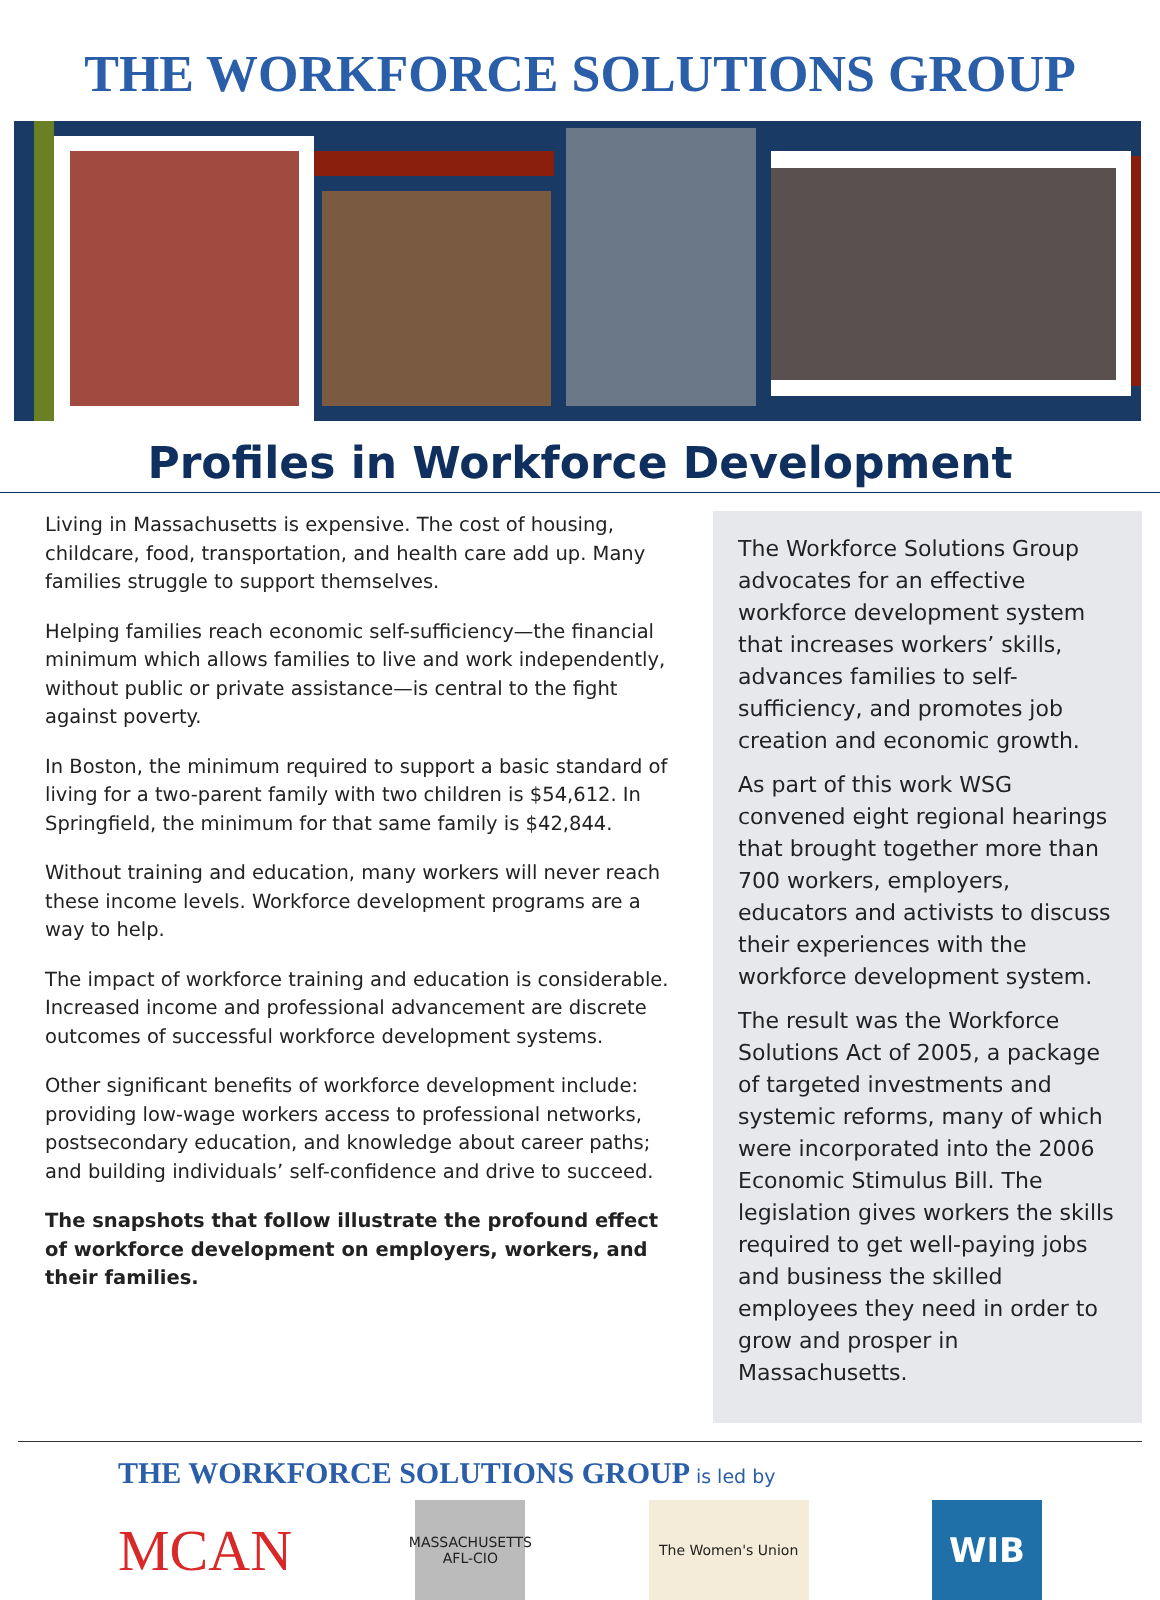THE WORKFORCE SOLUTIONS GROUP
Profiles in Workforce Development
Living in Massachusetts is expensive. The cost of housing, childcare, food, transportation, and health care add up. Many families struggle to support themselves.
Helping families reach economic self-sufficiency—the financial minimum which allows families to live and work independently, without public or private assistance—is central to the fight against poverty.
In Boston, the minimum required to support a basic standard of living for a two-parent family with two children is $54,612. In Springfield, the minimum for that same family is $42,844.
Without training and education, many workers will never reach these income levels. Workforce development programs are a way to help.
The impact of workforce training and education is considerable. Increased income and professional advancement are discrete outcomes of successful workforce development systems.
Other significant benefits of workforce development include: providing low-wage workers access to professional networks, postsecondary education, and knowledge about career paths; and building individuals’ self-confidence and drive to succeed.
The snapshots that follow illustrate the profound effect of workforce development on employers, workers, and their families.
The Workforce Solutions Group advocates for an effective workforce development system that increases workers’ skills, advances families to self-sufficiency, and promotes job creation and economic growth.
As part of this work WSG convened eight regional hearings that brought together more than 700 workers, employers, educators and activists to discuss their experiences with the workforce development system.
The result was the Workforce Solutions Act of 2005, a package of targeted investments and systemic reforms, many of which were incorporated into the 2006 Economic Stimulus Bill. The legislation gives workers the skills required to get well-paying jobs and business the skilled employees they need in order to grow and prosper in Massachusetts.
THE WORKFORCE SOLUTIONS GROUP is led by
MCAN
MASSACHUSETTS AFL-CIO
The Women's Union
WIB